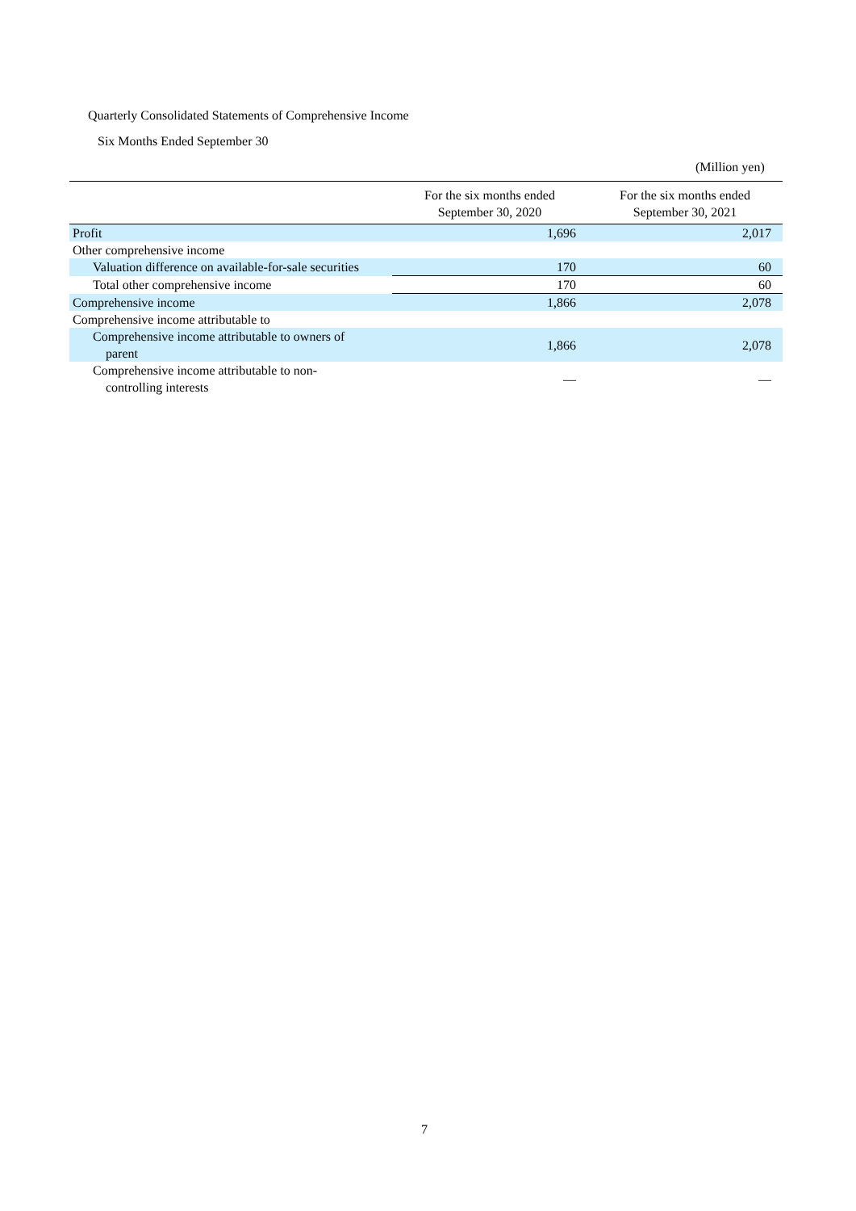Quarterly Consolidated Statements of Comprehensive Income
Six Months Ended September 30
(Million yen)
| | For the six months ended September 30, 2020 | For the six months ended September 30, 2021 |
| --- | --- | --- |
| Profit | 1,696 | 2,017 |
| Other comprehensive income | | |
| Valuation difference on available-for-sale securities | 170 | 60 |
| Total other comprehensive income | 170 | 60 |
| Comprehensive income | 1,866 | 2,078 |
| Comprehensive income attributable to | | |
| Comprehensive income attributable to owners of parent | 1,866 | 2,078 |
| Comprehensive income attributable to non- controlling interests | — | — |
7